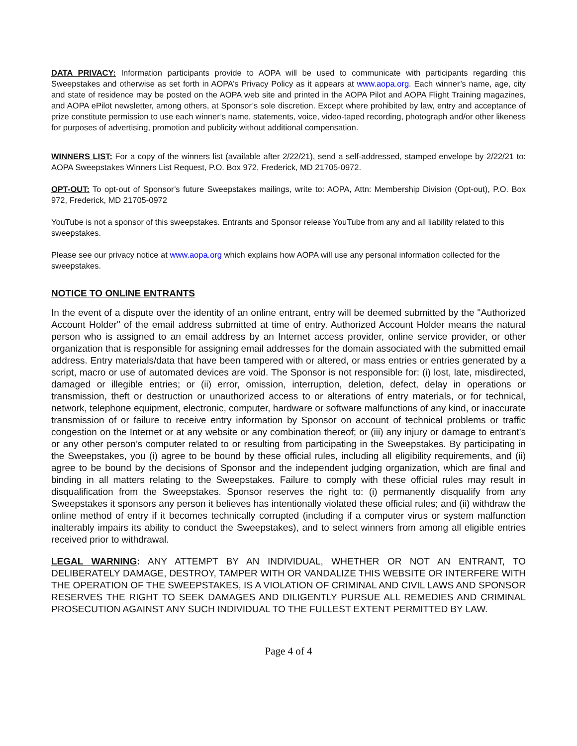DATA PRIVACY: Information participants provide to AOPA will be used to communicate with participants regarding this Sweepstakes and otherwise as set forth in AOPA’s Privacy Policy as it appears at www.aopa.org. Each winner’s name, age, city and state of residence may be posted on the AOPA web site and printed in the AOPA Pilot and AOPA Flight Training magazines, and AOPA ePilot newsletter, among others, at Sponsor’s sole discretion. Except where prohibited by law, entry and acceptance of prize constitute permission to use each winner’s name, statements, voice, video-taped recording, photograph and/or other likeness for purposes of advertising, promotion and publicity without additional compensation.
WINNERS LIST: For a copy of the winners list (available after 2/22/21), send a self-addressed, stamped envelope by 2/22/21 to: AOPA Sweepstakes Winners List Request, P.O. Box 972, Frederick, MD 21705-0972.
OPT-OUT: To opt-out of Sponsor’s future Sweepstakes mailings, write to: AOPA, Attn: Membership Division (Opt-out), P.O. Box 972, Frederick, MD 21705-0972
YouTube is not a sponsor of this sweepstakes. Entrants and Sponsor release YouTube from any and all liability related to this sweepstakes.
Please see our privacy notice at www.aopa.org which explains how AOPA will use any personal information collected for the sweepstakes.
NOTICE TO ONLINE ENTRANTS
In the event of a dispute over the identity of an online entrant, entry will be deemed submitted by the "Authorized Account Holder" of the email address submitted at time of entry. Authorized Account Holder means the natural person who is assigned to an email address by an Internet access provider, online service provider, or other organization that is responsible for assigning email addresses for the domain associated with the submitted email address. Entry materials/data that have been tampered with or altered, or mass entries or entries generated by a script, macro or use of automated devices are void. The Sponsor is not responsible for: (i) lost, late, misdirected, damaged or illegible entries; or (ii) error, omission, interruption, deletion, defect, delay in operations or transmission, theft or destruction or unauthorized access to or alterations of entry materials, or for technical, network, telephone equipment, electronic, computer, hardware or software malfunctions of any kind, or inaccurate transmission of or failure to receive entry information by Sponsor on account of technical problems or traffic congestion on the Internet or at any website or any combination thereof; or (iii) any injury or damage to entrant’s or any other person’s computer related to or resulting from participating in the Sweepstakes. By participating in the Sweepstakes, you (i) agree to be bound by these official rules, including all eligibility requirements, and (ii) agree to be bound by the decisions of Sponsor and the independent judging organization, which are final and binding in all matters relating to the Sweepstakes. Failure to comply with these official rules may result in disqualification from the Sweepstakes. Sponsor reserves the right to: (i) permanently disqualify from any Sweepstakes it sponsors any person it believes has intentionally violated these official rules; and (ii) withdraw the online method of entry if it becomes technically corrupted (including if a computer virus or system malfunction inalterably impairs its ability to conduct the Sweepstakes), and to select winners from among all eligible entries received prior to withdrawal.
LEGAL WARNING: ANY ATTEMPT BY AN INDIVIDUAL, WHETHER OR NOT AN ENTRANT, TO DELIBERATELY DAMAGE, DESTROY, TAMPER WITH OR VANDALIZE THIS WEBSITE OR INTERFERE WITH THE OPERATION OF THE SWEEPSTAKES, IS A VIOLATION OF CRIMINAL AND CIVIL LAWS AND SPONSOR RESERVES THE RIGHT TO SEEK DAMAGES AND DILIGENTLY PURSUE ALL REMEDIES AND CRIMINAL PROSECUTION AGAINST ANY SUCH INDIVIDUAL TO THE FULLEST EXTENT PERMITTED BY LAW.
Page 4 of 4